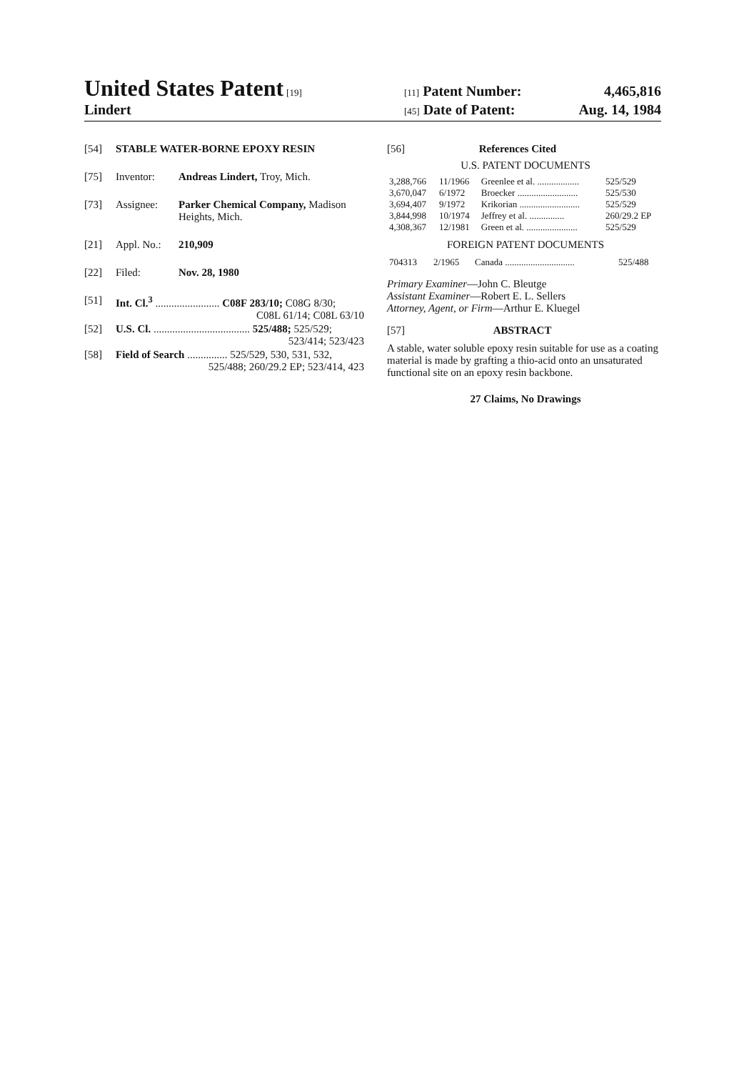United States Patent [19] [11] Patent Number: 4,465,816
Lindert
[45] Date of Patent: Aug. 14, 1984
[54] STABLE WATER-BORNE EPOXY RESIN
[75] Inventor: Andreas Lindert, Troy, Mich.
[73] Assignee: Parker Chemical Company, Madison Heights, Mich.
[21] Appl. No.: 210,909
[22] Filed: Nov. 28, 1980
[51] Int. Cl.<sup>3</sup> ........................ C08F 283/10; C08G 8/30;
C08L 61/14; C08L 63/10
[52] U.S. Cl. .................................... 525/488; 525/529;
523/414; 523/423
[58] Field of Search ............... 525/529, 530, 531, 532,
525/488; 260/29.2 EP; 523/414, 423
[56] References Cited
U.S. PATENT DOCUMENTS
| 3,288,766 | 11/1966 | Greenlee et al. .................. | 525/529 |
| 3,670,047 | 6/1972 | Broecker .......................... | 525/530 |
| 3,694,407 | 9/1972 | Krikorian .......................... | 525/529 |
| 3,844,998 | 10/1974 | Jeffrey et al. ............... | 260/29.2 EP |
| 4,308,367 | 12/1981 | Green et al. ...................... | 525/529 |
FOREIGN PATENT DOCUMENTS
| 704313 | 2/1965 | Canada .............................. | 525/488 |
Primary Examiner—John C. Bleutge
Assistant Examiner—Robert E. L. Sellers
Attorney, Agent, or Firm—Arthur E. Kluegel
[57] ABSTRACT
A stable, water soluble epoxy resin suitable for use as a coating material is made by grafting a thio-acid onto an unsaturated functional site on an epoxy resin backbone.
27 Claims, No Drawings